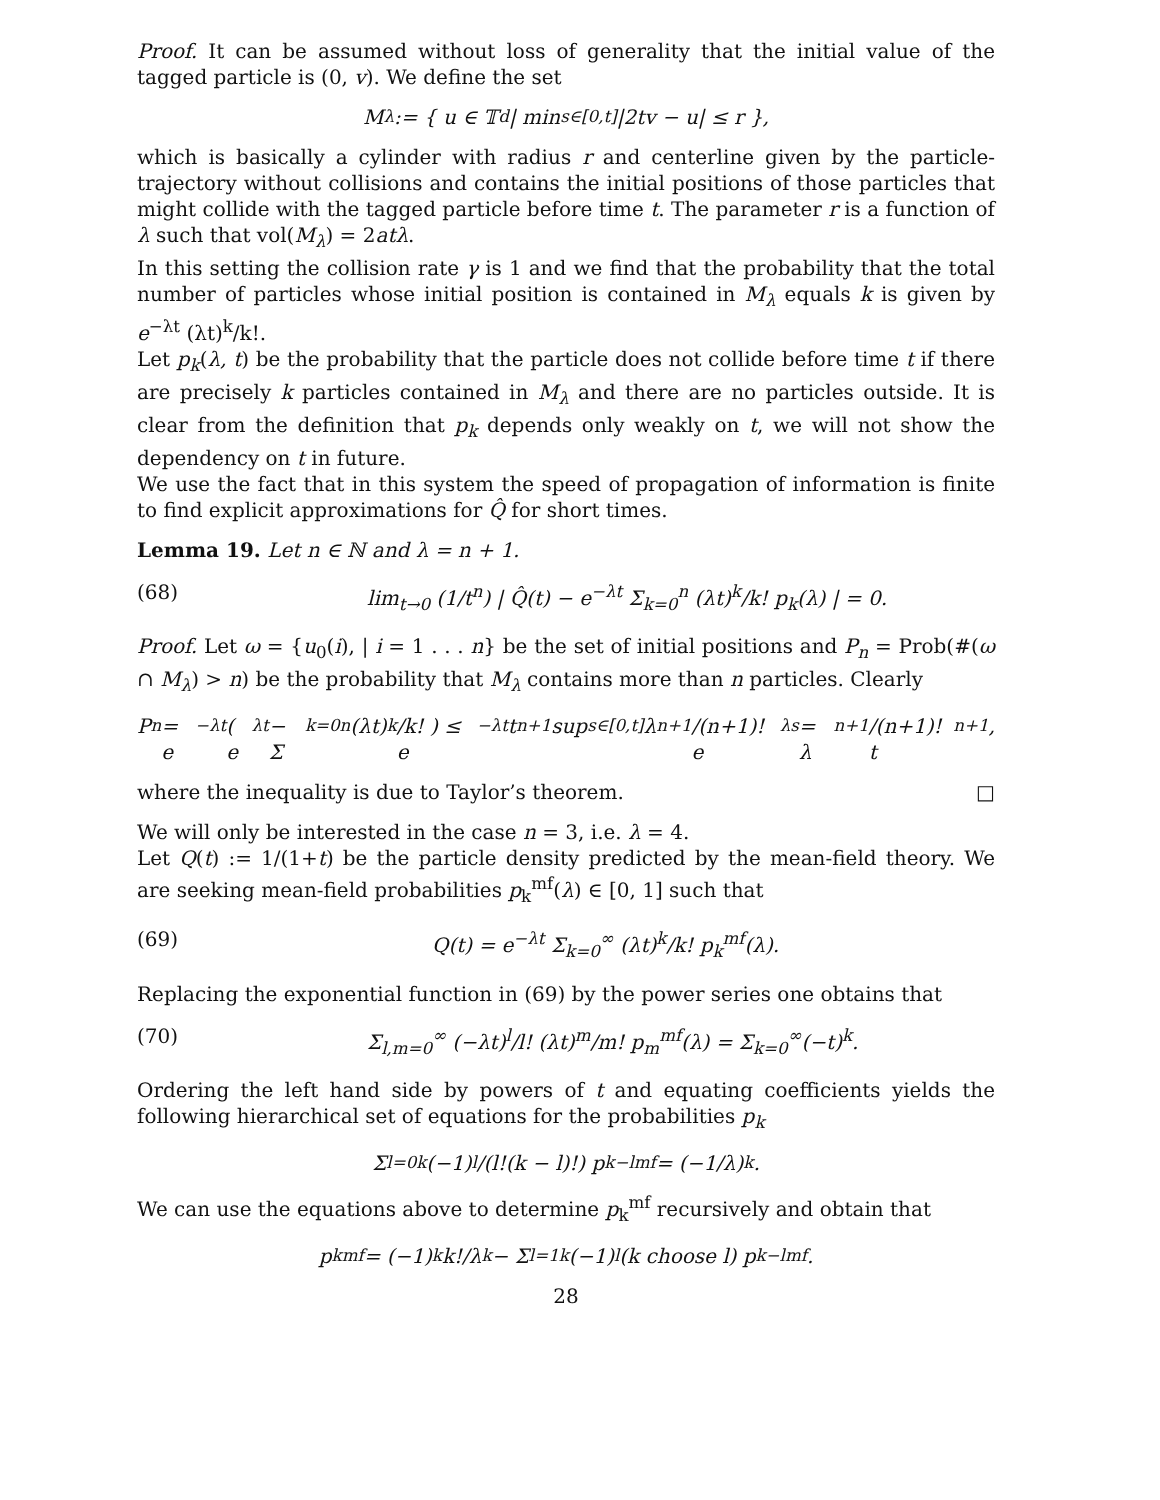Proof. It can be assumed without loss of generality that the initial value of the tagged particle is (0, v). We define the set
M<sub>λ</sub> := { u ∈ 𝕋<sup>d</sup> | min<sub>s∈[0,t]</sub> |2tv − u| ≤ r },
which is basically a cylinder with radius r and centerline given by the particle-trajectory without collisions and contains the initial positions of those particles that might collide with the tagged particle before time t. The parameter r is a function of λ such that vol(M<sub>λ</sub>) = 2atλ.
In this setting the collision rate γ is 1 and we find that the probability that the total number of particles whose initial position is contained in M<sub>λ</sub> equals k is given by e<sup>−λt</sup> (λt)<sup>k</sup>/k!.
Let p<sub>k</sub>(λ, t) be the probability that the particle does not collide before time t if there are precisely k particles contained in M<sub>λ</sub> and there are no particles outside. It is clear from the definition that p<sub>k</sub> depends only weakly on t, we will not show the dependency on t in future.
We use the fact that in this system the speed of propagation of information is finite to find explicit approximations for Q̂ for short times.
Lemma 19. Let n ∈ ℕ and λ = n + 1.
(68) lim<sub>t→0</sub> (1/t<sup>n</sup>) | Q̂(t) − e<sup>−λt</sup> Σ<sub>k=0</sub><sup>n</sup> (λt)<sup>k</sup>/k! p<sub>k</sub>(λ) | = 0.
Proof. Let ω = {u<sub>0</sub>(i), | i = 1 . . . n} be the set of initial positions and P<sub>n</sub> = Prob(#(ω ∩ M<sub>λ</sub>) > n) be the probability that M<sub>λ</sub> contains more than n particles. Clearly
P<sub>n</sub> = e<sup>−λt</sup> ( e<sup>λt</sup> − Σ<sub>k=0</sub><sup>n</sup> (λt)<sup>k</sup>/k! ) ≤ e<sup>−λt</sup>t<sup>n+1</sup> sup<sub>s∈[0,t]</sub> λ<sup>n+1</sup>/(n+1)! e<sup>λs</sup> = λ<sup>n+1</sup>/(n+1)! t<sup>n+1</sup>,
where the inequality is due to Taylor’s theorem. □
We will only be interested in the case n = 3, i.e. λ = 4.
Let Q(t) := 1/(1+t) be the particle density predicted by the mean-field theory. We are seeking mean-field probabilities p<sub>k</sub><sup>mf</sup>(λ) ∈ [0, 1] such that
(69) Q(t) = e<sup>−λt</sup> Σ<sub>k=0</sub><sup>∞</sup> (λt)<sup>k</sup>/k! p<sub>k</sub><sup>mf</sup>(λ).
Replacing the exponential function in (69) by the power series one obtains that
(70) Σ<sub>l,m=0</sub><sup>∞</sup> (−λt)<sup>l</sup>/l! (λt)<sup>m</sup>/m! p<sub>m</sub><sup>mf</sup>(λ) = Σ<sub>k=0</sub><sup>∞</sup>(−t)<sup>k</sup>.
Ordering the left hand side by powers of t and equating coefficients yields the following hierarchical set of equations for the probabilities p<sub>k</sub>
Σ<sub>l=0</sub><sup>k</sup> (−1)<sup>l</sup>/(l!(k − l)!) p<sub>k−l</sub><sup>mf</sup> = (−1/λ)<sup>k</sup>.
We can use the equations above to determine p<sub>k</sub><sup>mf</sup> recursively and obtain that
p<sub>k</sub><sup>mf</sup> = (−1)<sup>k</sup> k!/λ<sup>k</sup> − Σ<sub>l=1</sub><sup>k</sup>(−1)<sup>l</sup> (k choose l) p<sub>k−l</sub><sup>mf</sup>.
28